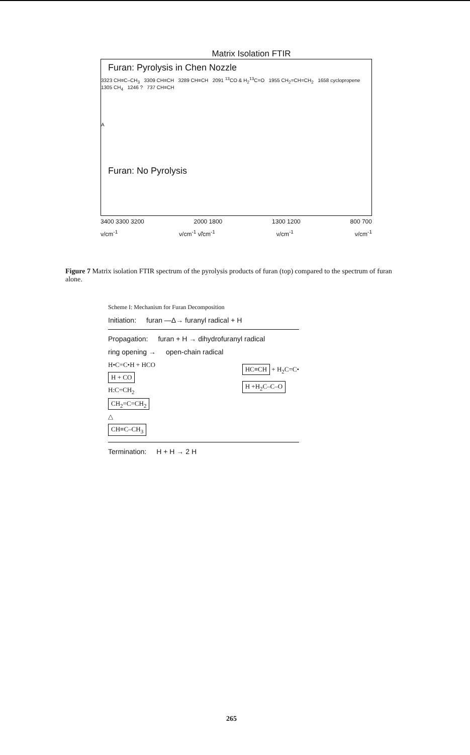Matrix Isolation FTIR
Furan: Pyrolysis in Chen Nozzle
3323 CH≡C–CH<sub>3</sub> 3309 CH≡CH 3289 CH≡CH 2091 <sup>13</sup>CO & H<sub>2</sub><sup>13</sup>C=O 1955 CH<sub>2</sub>=CH=CH<sub>2</sub> 1658 cyclopropene 1305 CH<sub>4</sub> 1246 ? 737 CH≡CH
A
Furan: No Pyrolysis
3400 3300 3200 2000 1800 1300 1200 800 700
ν/cm<sup>-1</sup> ν/cm<sup>-1</sup> ν̃/cm<sup>-1</sup> ν/cm<sup>-1</sup> ν/cm<sup>-1</sup>
Figure 7 Matrix isolation FTIR spectrum of the pyrolysis products of furan (top) compared to the spectrum of furan alone.
Scheme I: Mechanism for Furan Decomposition
Initiation: furan —Δ→ furanyl radical + H
Propagation: furan + H → dihydrofuranyl radical
ring opening → open-chain radical
H•C=C•H + HCO
H + CO
H:C=CH<sub>2</sub>
CH<sub>2</sub>=C=CH<sub>2</sub>
△
CH≡C–CH<sub>3</sub>
HC≡CH + H<sub>2</sub>C=C•
H +H<sub>2</sub>C–C–O
Termination: H + H → 2 H
265